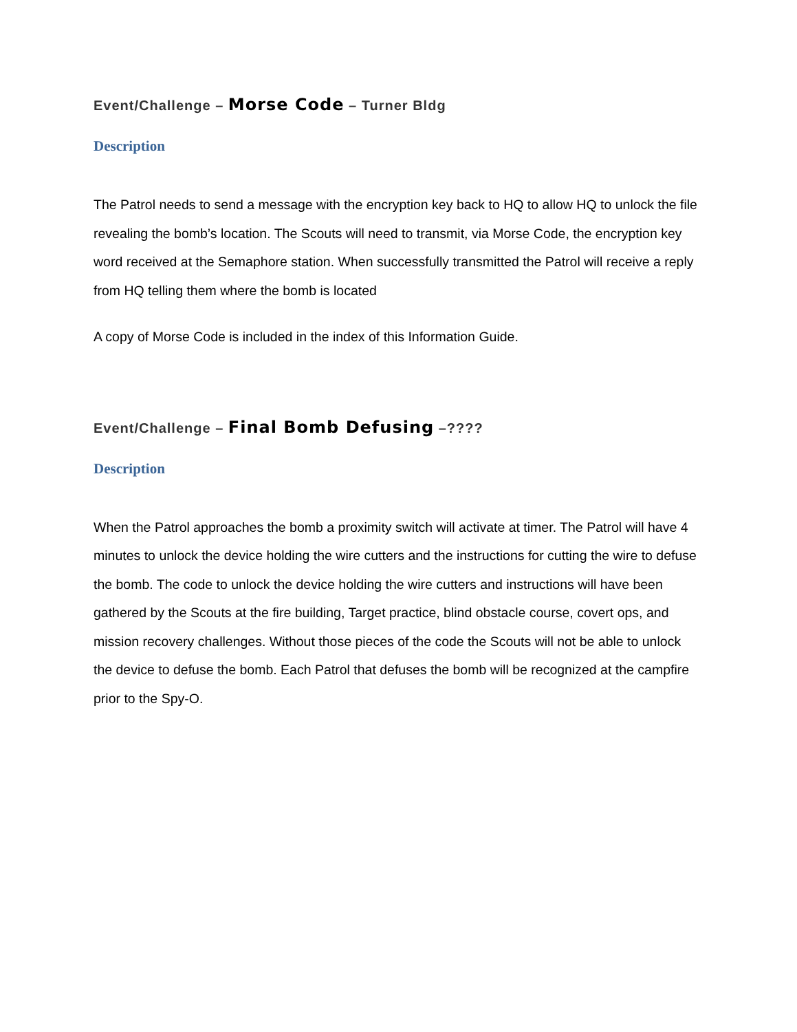Event/Challenge – Morse Code – Turner Bldg
Description
The Patrol needs to send a message with the encryption key back to HQ to allow HQ to unlock the file revealing the bomb’s location. The Scouts will need to transmit, via Morse Code, the encryption key word received at the Semaphore station. When successfully transmitted the Patrol will receive a reply from HQ telling them where the bomb is located
A copy of Morse Code is included in the index of this Information Guide.
Event/Challenge – Final Bomb Defusing –????
Description
When the Patrol approaches the bomb a proximity switch will activate at timer. The Patrol will have 4 minutes to unlock the device holding the wire cutters and the instructions for cutting the wire to defuse the bomb. The code to unlock the device holding the wire cutters and instructions will have been gathered by the Scouts at the fire building, Target practice, blind obstacle course, covert ops, and mission recovery challenges. Without those pieces of the code the Scouts will not be able to unlock the device to defuse the bomb. Each Patrol that defuses the bomb will be recognized at the campfire prior to the Spy-O.